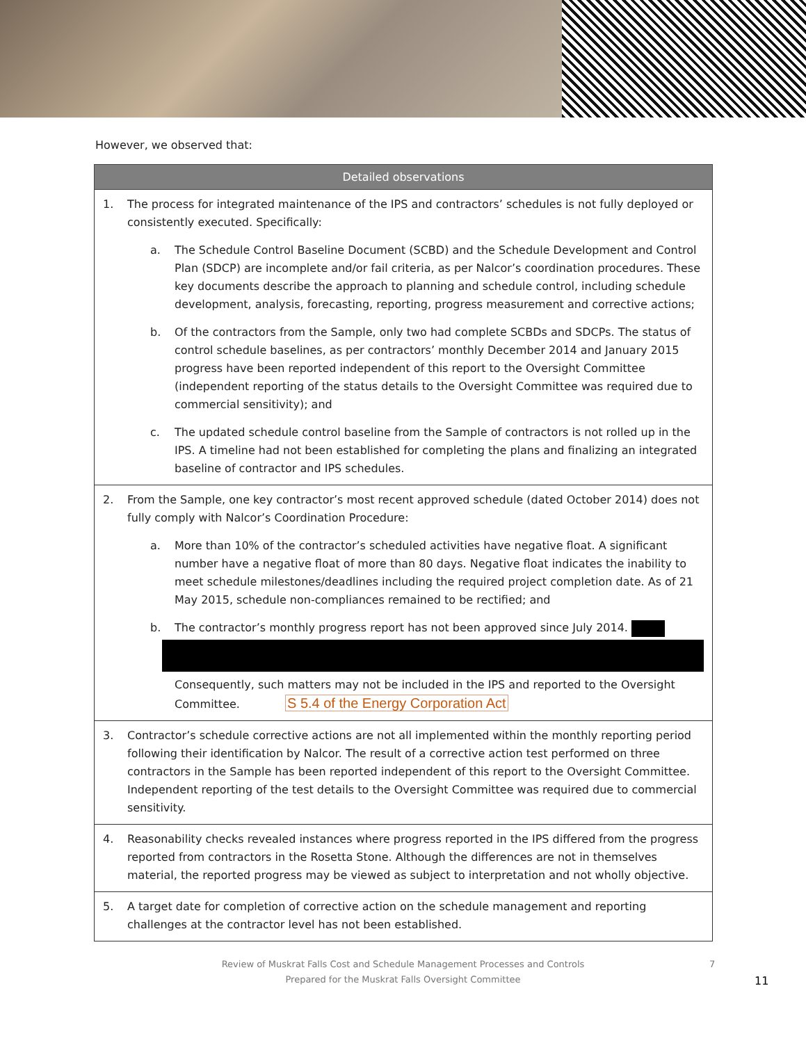However, we observed that:
| Detailed observations |
| --- |
| 1. The process for integrated maintenance of the IPS and contractors’ schedules is not fully deployed or consistently executed. Specifically: a. The Schedule Control Baseline Document (SCBD) and the Schedule Development and Control Plan (SDCP) are incomplete and/or fail criteria, as per Nalcor’s coordination procedures. These key documents describe the approach to planning and schedule control, including schedule development, analysis, forecasting, reporting, progress measurement and corrective actions; b. Of the contractors from the Sample, only two had complete SCBDs and SDCPs. The status of control schedule baselines, as per contractors’ monthly December 2014 and January 2015 progress have been reported independent of this report to the Oversight Committee (independent reporting of the status details to the Oversight Committee was required due to commercial sensitivity); and c. The updated schedule control baseline from the Sample of contractors is not rolled up in the IPS. A timeline had not been established for completing the plans and finalizing an integrated baseline of contractor and IPS schedules. |
| 2. From the Sample, one key contractor’s most recent approved schedule (dated October 2014) does not fully comply with Nalcor’s Coordination Procedure: a. More than 10% of the contractor’s scheduled activities have negative float. A significant number have a negative float of more than 80 days. Negative float indicates the inability to meet schedule milestones/deadlines including the required project completion date. As of 21 May 2015, schedule non-compliances remained to be rectified; and b. The contractor’s monthly progress report has not been approved since July 2014. Consequently, such matters may not be included in the IPS and reported to the Oversight Committee. S 5.4 of the Energy Corporation Act |
| 3. Contractor’s schedule corrective actions are not all implemented within the monthly reporting period following their identification by Nalcor. The result of a corrective action test performed on three contractors in the Sample has been reported independent of this report to the Oversight Committee. Independent reporting of the test details to the Oversight Committee was required due to commercial sensitivity. |
| 4. Reasonability checks revealed instances where progress reported in the IPS differed from the progress reported from contractors in the Rosetta Stone. Although the differences are not in themselves material, the reported progress may be viewed as subject to interpretation and not wholly objective. |
| 5. A target date for completion of corrective action on the schedule management and reporting challenges at the contractor level has not been established. |
Review of Muskrat Falls Cost and Schedule Management Processes and Controls 7
Prepared for the Muskrat Falls Oversight Committee
11